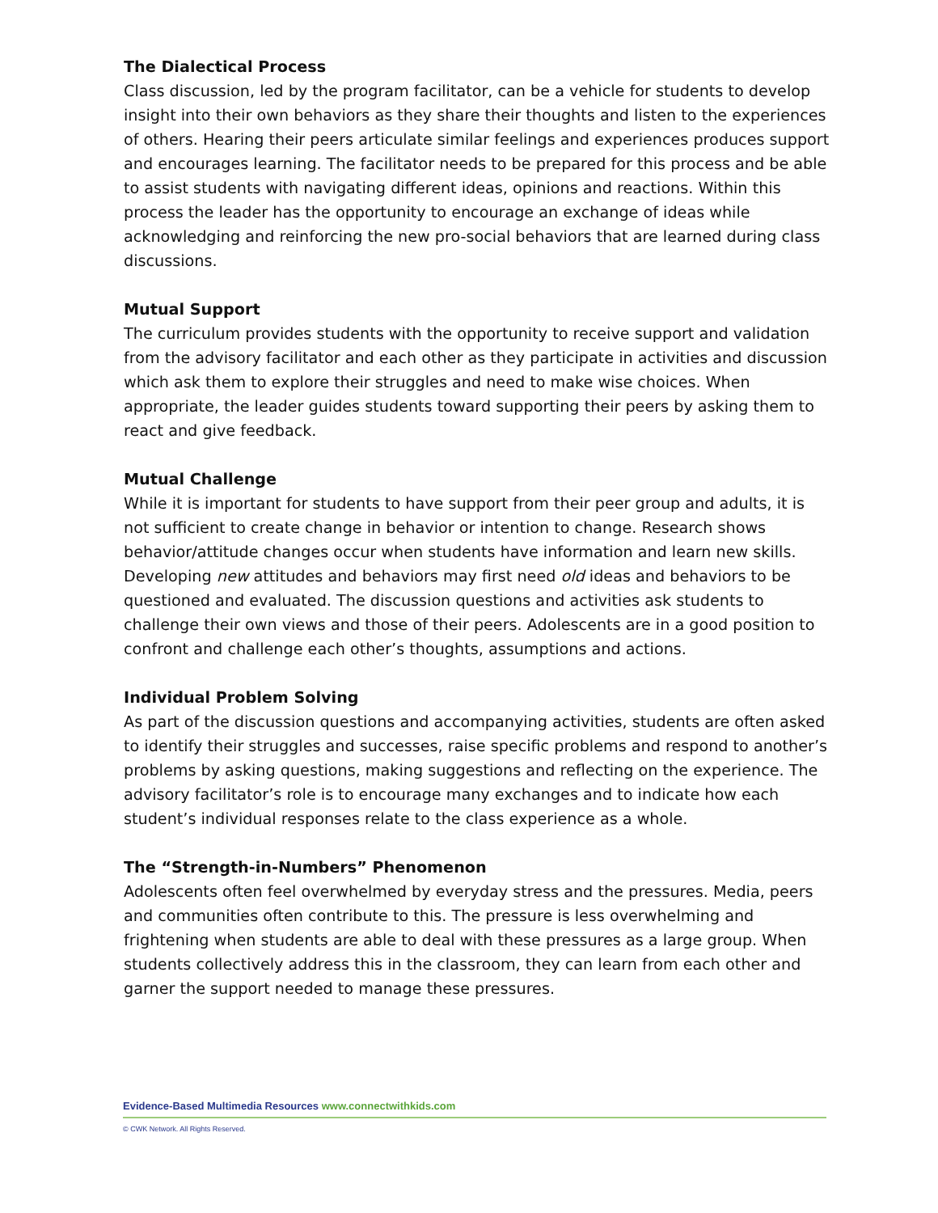The Dialectical Process
Class discussion, led by the program facilitator, can be a vehicle for students to develop insight into their own behaviors as they share their thoughts and listen to the experiences of others. Hearing their peers articulate similar feelings and experiences produces support and encourages learning. The facilitator needs to be prepared for this process and be able to assist students with navigating different ideas, opinions and reactions. Within this process the leader has the opportunity to encourage an exchange of ideas while acknowledging and reinforcing the new pro-social behaviors that are learned during class discussions.
Mutual Support
The curriculum provides students with the opportunity to receive support and validation from the advisory facilitator and each other as they participate in activities and discussion which ask them to explore their struggles and need to make wise choices. When appropriate, the leader guides students toward supporting their peers by asking them to react and give feedback.
Mutual Challenge
While it is important for students to have support from their peer group and adults, it is not sufficient to create change in behavior or intention to change. Research shows behavior/attitude changes occur when students have information and learn new skills. Developing new attitudes and behaviors may first need old ideas and behaviors to be questioned and evaluated. The discussion questions and activities ask students to challenge their own views and those of their peers. Adolescents are in a good position to confront and challenge each other’s thoughts, assumptions and actions.
Individual Problem Solving
As part of the discussion questions and accompanying activities, students are often asked to identify their struggles and successes, raise specific problems and respond to another’s problems by asking questions, making suggestions and reflecting on the experience. The advisory facilitator’s role is to encourage many exchanges and to indicate how each student’s individual responses relate to the class experience as a whole.
The “Strength-in-Numbers” Phenomenon
Adolescents often feel overwhelmed by everyday stress and the pressures. Media, peers and communities often contribute to this. The pressure is less overwhelming and frightening when students are able to deal with these pressures as a large group. When students collectively address this in the classroom, they can learn from each other and garner the support needed to manage these pressures.
Evidence-Based Multimedia Resources www.connectwithkids.com
© CWK Network. All Rights Reserved.